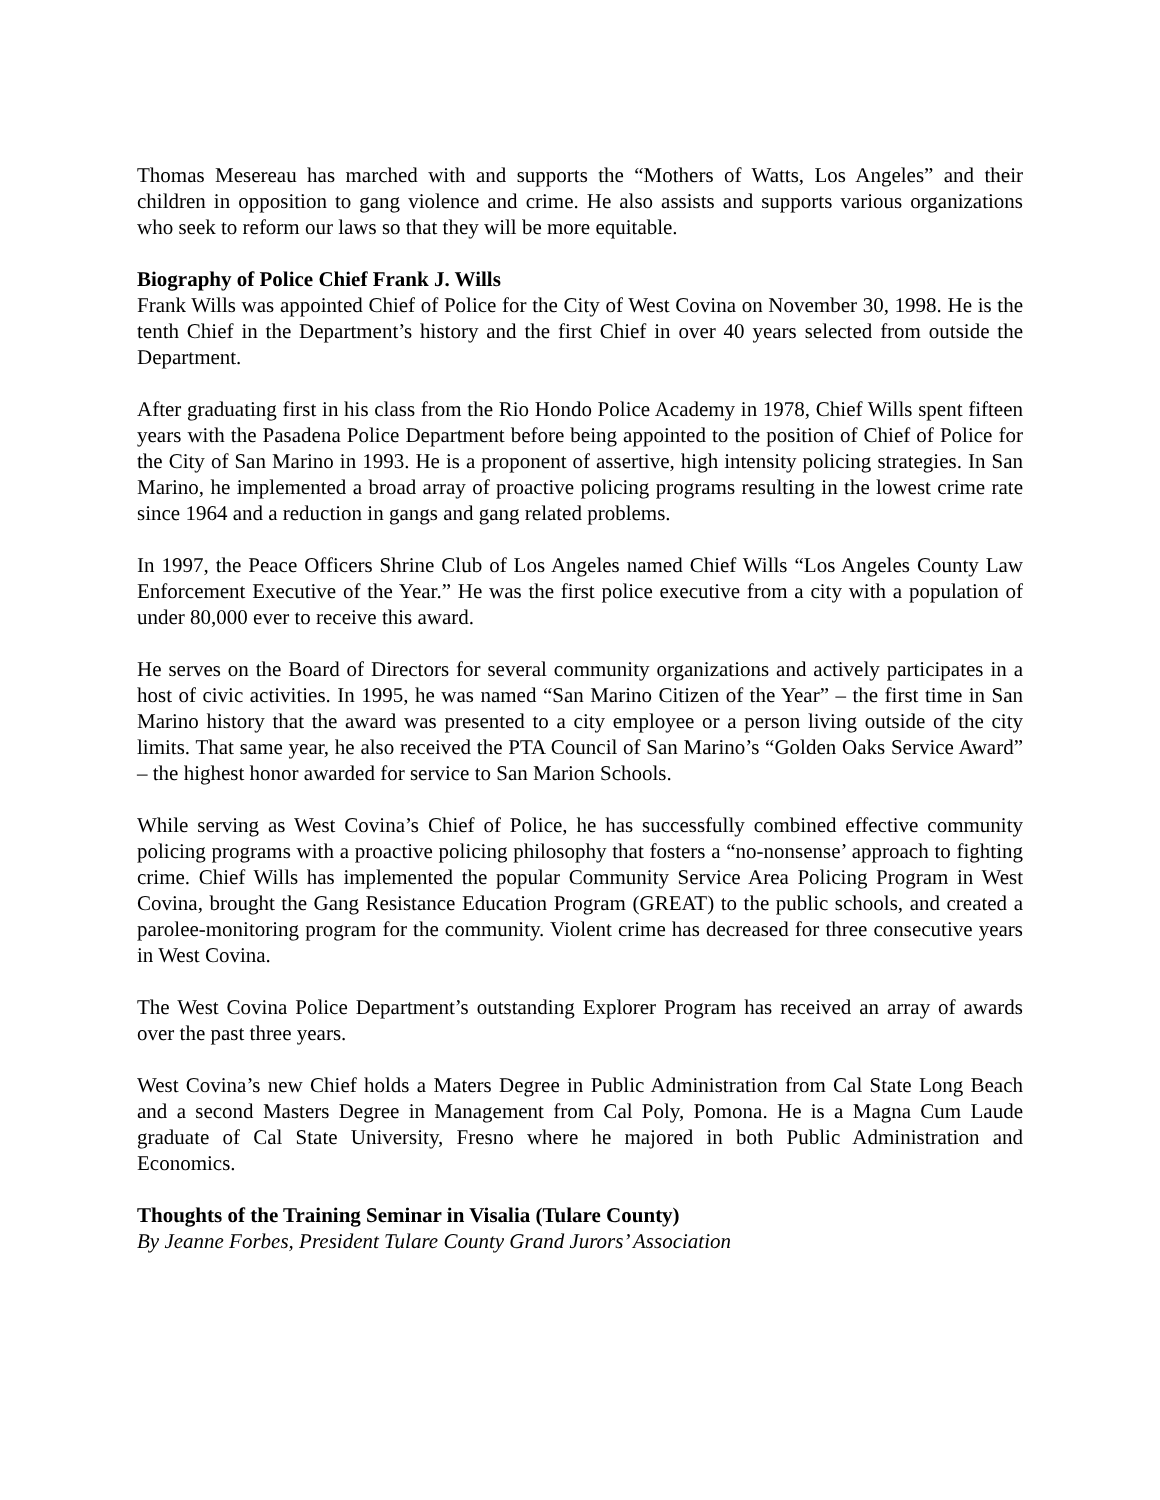Thomas Mesereau has marched with and supports the “Mothers of Watts, Los Angeles” and their children in opposition to gang violence and crime. He also assists and supports various organizations who seek to reform our laws so that they will be more equitable.
Biography of Police Chief Frank J. Wills
Frank Wills was appointed Chief of Police for the City of West Covina on November 30, 1998. He is the tenth Chief in the Department’s history and the first Chief in over 40 years selected from outside the Department.
After graduating first in his class from the Rio Hondo Police Academy in 1978, Chief Wills spent fifteen years with the Pasadena Police Department before being appointed to the position of Chief of Police for the City of San Marino in 1993. He is a proponent of assertive, high intensity policing strategies. In San Marino, he implemented a broad array of proactive policing programs resulting in the lowest crime rate since 1964 and a reduction in gangs and gang related problems.
In 1997, the Peace Officers Shrine Club of Los Angeles named Chief Wills “Los Angeles County Law Enforcement Executive of the Year.” He was the first police executive from a city with a population of under 80,000 ever to receive this award.
He serves on the Board of Directors for several community organizations and actively participates in a host of civic activities. In 1995, he was named “San Marino Citizen of the Year” – the first time in San Marino history that the award was presented to a city employee or a person living outside of the city limits. That same year, he also received the PTA Council of San Marino’s “Golden Oaks Service Award” – the highest honor awarded for service to San Marion Schools.
While serving as West Covina’s Chief of Police, he has successfully combined effective community policing programs with a proactive policing philosophy that fosters a “no-nonsense’ approach to fighting crime. Chief Wills has implemented the popular Community Service Area Policing Program in West Covina, brought the Gang Resistance Education Program (GREAT) to the public schools, and created a parolee-monitoring program for the community. Violent crime has decreased for three consecutive years in West Covina.
The West Covina Police Department’s outstanding Explorer Program has received an array of awards over the past three years.
West Covina’s new Chief holds a Maters Degree in Public Administration from Cal State Long Beach and a second Masters Degree in Management from Cal Poly, Pomona. He is a Magna Cum Laude graduate of Cal State University, Fresno where he majored in both Public Administration and Economics.
Thoughts of the Training Seminar in Visalia (Tulare County)
By Jeanne Forbes, President Tulare County Grand Jurors’ Association